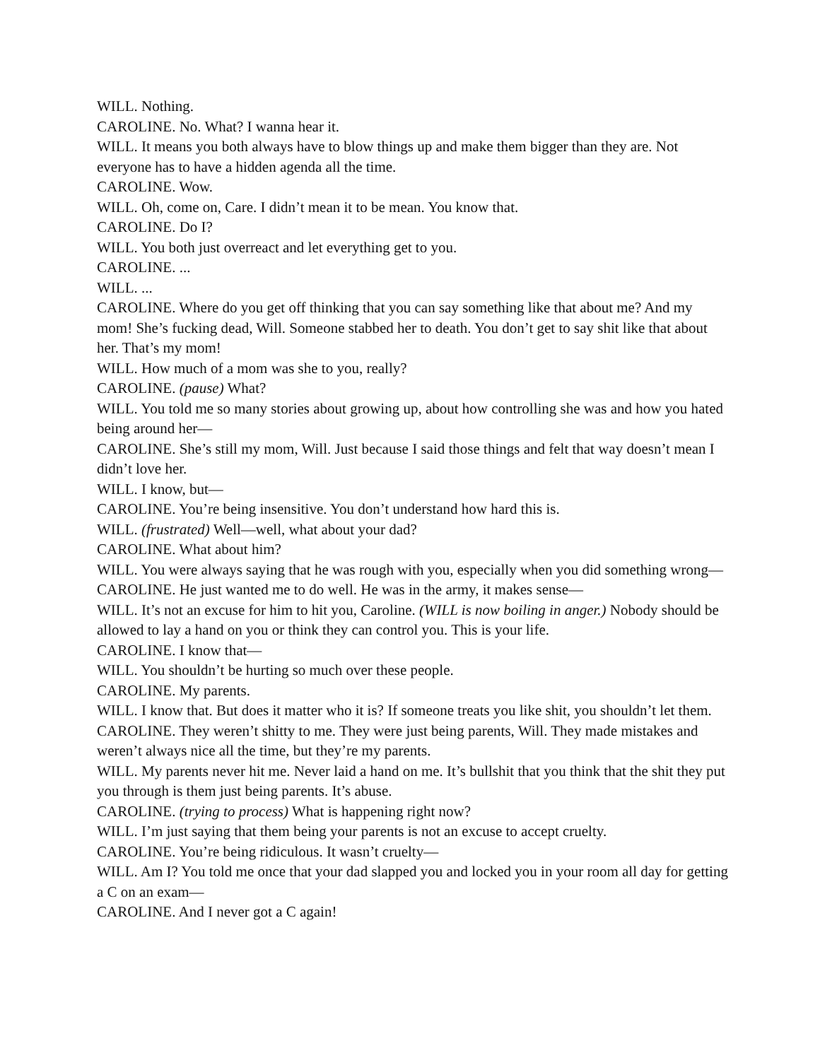WILL. Nothing.
CAROLINE. No. What? I wanna hear it.
WILL. It means you both always have to blow things up and make them bigger than they are. Not everyone has to have a hidden agenda all the time.
CAROLINE. Wow.
WILL. Oh, come on, Care. I didn’t mean it to be mean. You know that.
CAROLINE. Do I?
WILL. You both just overreact and let everything get to you.
CAROLINE. ...
WILL. ...
CAROLINE. Where do you get off thinking that you can say something like that about me? And my mom! She’s fucking dead, Will. Someone stabbed her to death. You don’t get to say shit like that about her. That’s my mom!
WILL. How much of a mom was she to you, really?
CAROLINE. (pause) What?
WILL. You told me so many stories about growing up, about how controlling she was and how you hated being around her—
CAROLINE. She’s still my mom, Will. Just because I said those things and felt that way doesn’t mean I didn’t love her.
WILL. I know, but—
CAROLINE. You’re being insensitive. You don’t understand how hard this is.
WILL. (frustrated) Well—well, what about your dad?
CAROLINE. What about him?
WILL. You were always saying that he was rough with you, especially when you did something wrong—
CAROLINE. He just wanted me to do well. He was in the army, it makes sense—
WILL. It’s not an excuse for him to hit you, Caroline. (WILL is now boiling in anger.) Nobody should be allowed to lay a hand on you or think they can control you. This is your life.
CAROLINE. I know that—
WILL. You shouldn’t be hurting so much over these people.
CAROLINE. My parents.
WILL. I know that. But does it matter who it is? If someone treats you like shit, you shouldn’t let them.
CAROLINE. They weren’t shitty to me. They were just being parents, Will. They made mistakes and weren’t always nice all the time, but they’re my parents.
WILL. My parents never hit me. Never laid a hand on me. It’s bullshit that you think that the shit they put you through is them just being parents. It’s abuse.
CAROLINE. (trying to process) What is happening right now?
WILL. I’m just saying that them being your parents is not an excuse to accept cruelty.
CAROLINE. You’re being ridiculous. It wasn’t cruelty—
WILL. Am I? You told me once that your dad slapped you and locked you in your room all day for getting a C on an exam—
CAROLINE. And I never got a C again!